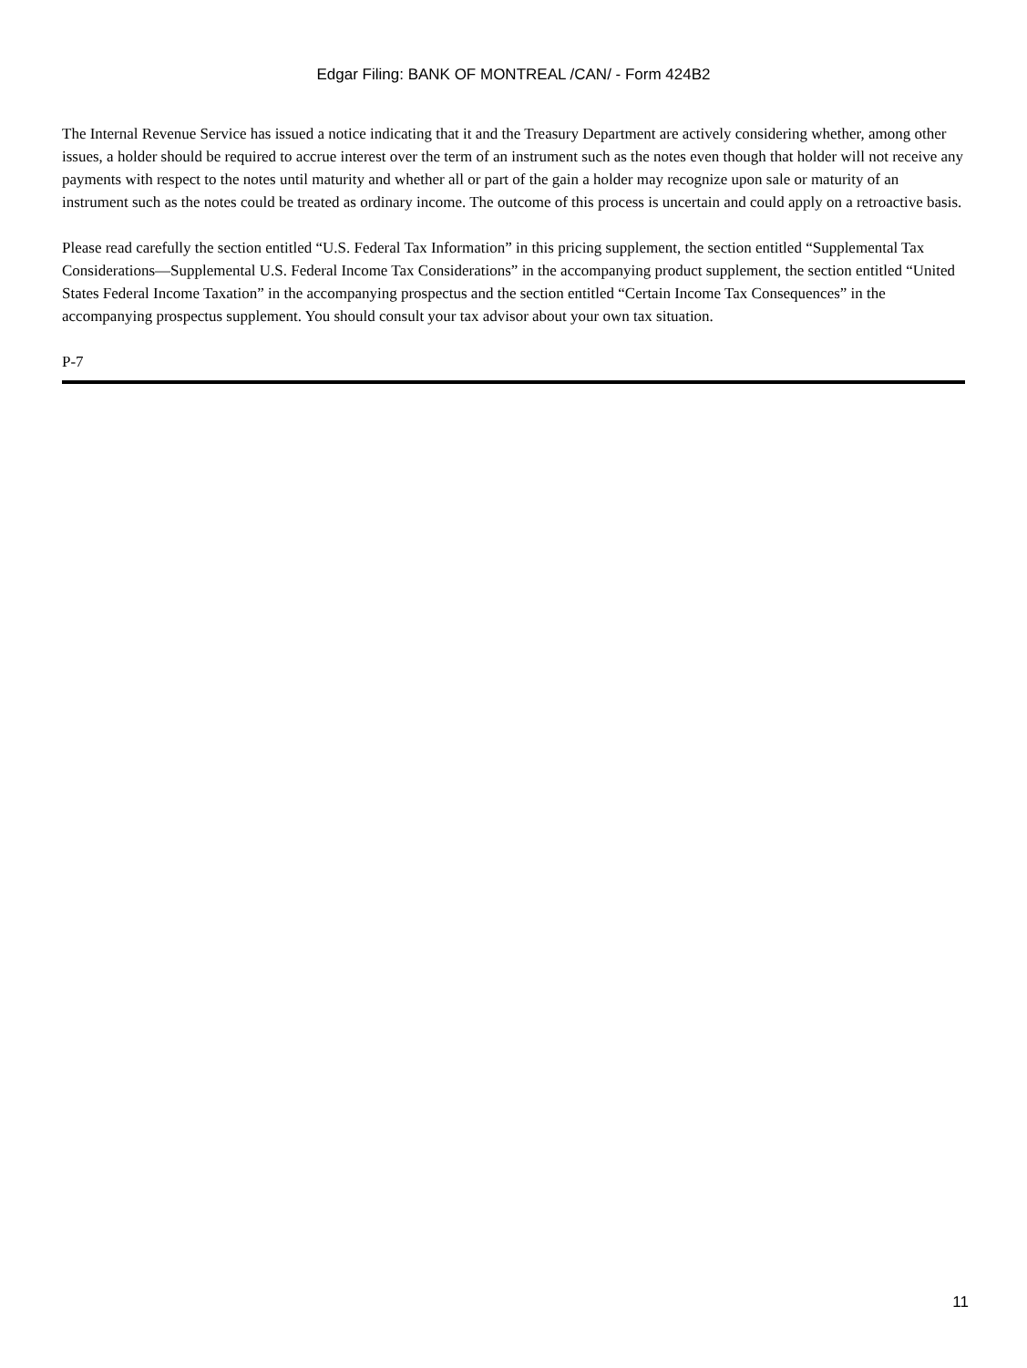Edgar Filing: BANK OF MONTREAL /CAN/ - Form 424B2
The Internal Revenue Service has issued a notice indicating that it and the Treasury Department are actively considering whether, among other issues, a holder should be required to accrue interest over the term of an instrument such as the notes even though that holder will not receive any payments with respect to the notes until maturity and whether all or part of the gain a holder may recognize upon sale or maturity of an instrument such as the notes could be treated as ordinary income. The outcome of this process is uncertain and could apply on a retroactive basis.
Please read carefully the section entitled “U.S. Federal Tax Information” in this pricing supplement, the section entitled “Supplemental Tax Considerations—Supplemental U.S. Federal Income Tax Considerations” in the accompanying product supplement, the section entitled “United States Federal Income Taxation” in the accompanying prospectus and the section entitled “Certain Income Tax Consequences” in the accompanying prospectus supplement. You should consult your tax advisor about your own tax situation.
P-7
11